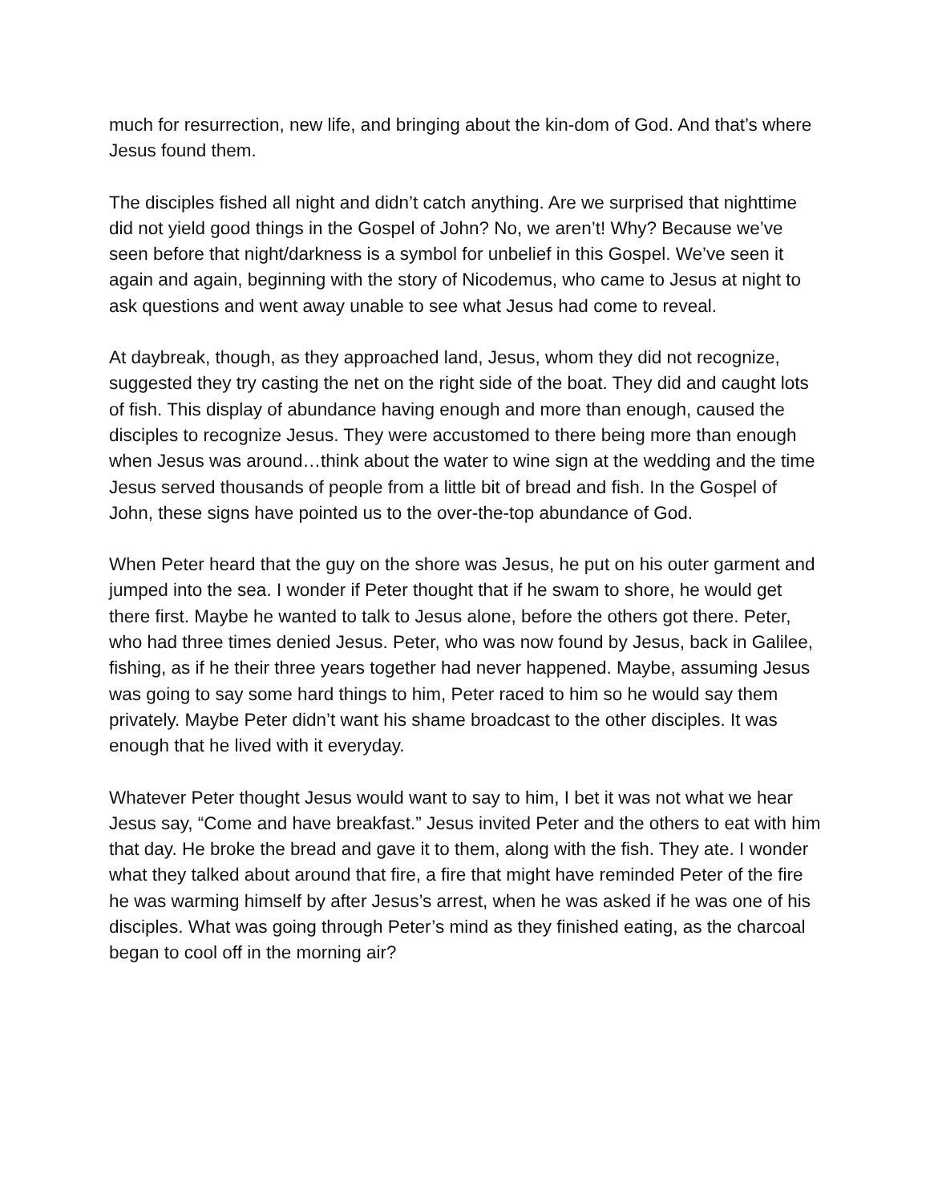much for resurrection, new life, and bringing about the kin-dom of God. And that’s where Jesus found them.
The disciples fished all night and didn’t catch anything. Are we surprised that nighttime did not yield good things in the Gospel of John? No, we aren’t! Why? Because we’ve seen before that night/darkness is a symbol for unbelief in this Gospel. We’ve seen it again and again, beginning with the story of Nicodemus, who came to Jesus at night to ask questions and went away unable to see what Jesus had come to reveal.
At daybreak, though, as they approached land, Jesus, whom they did not recognize, suggested they try casting the net on the right side of the boat. They did and caught lots of fish. This display of abundance having enough and more than enough, caused the disciples to recognize Jesus. They were accustomed to there being more than enough when Jesus was around…think about the water to wine sign at the wedding and the time Jesus served thousands of people from a little bit of bread and fish. In the Gospel of John, these signs have pointed us to the over-the-top abundance of God.
When Peter heard that the guy on the shore was Jesus, he put on his outer garment and jumped into the sea. I wonder if Peter thought that if he swam to shore, he would get there first. Maybe he wanted to talk to Jesus alone, before the others got there. Peter, who had three times denied Jesus. Peter, who was now found by Jesus, back in Galilee, fishing, as if he their three years together had never happened. Maybe, assuming Jesus was going to say some hard things to him, Peter raced to him so he would say them privately. Maybe Peter didn’t want his shame broadcast to the other disciples. It was enough that he lived with it everyday.
Whatever Peter thought Jesus would want to say to him, I bet it was not what we hear Jesus say, “Come and have breakfast.” Jesus invited Peter and the others to eat with him that day. He broke the bread and gave it to them, along with the fish. They ate. I wonder what they talked about around that fire, a fire that might have reminded Peter of the fire he was warming himself by after Jesus’s arrest, when he was asked if he was one of his disciples. What was going through Peter’s mind as they finished eating, as the charcoal began to cool off in the morning air?